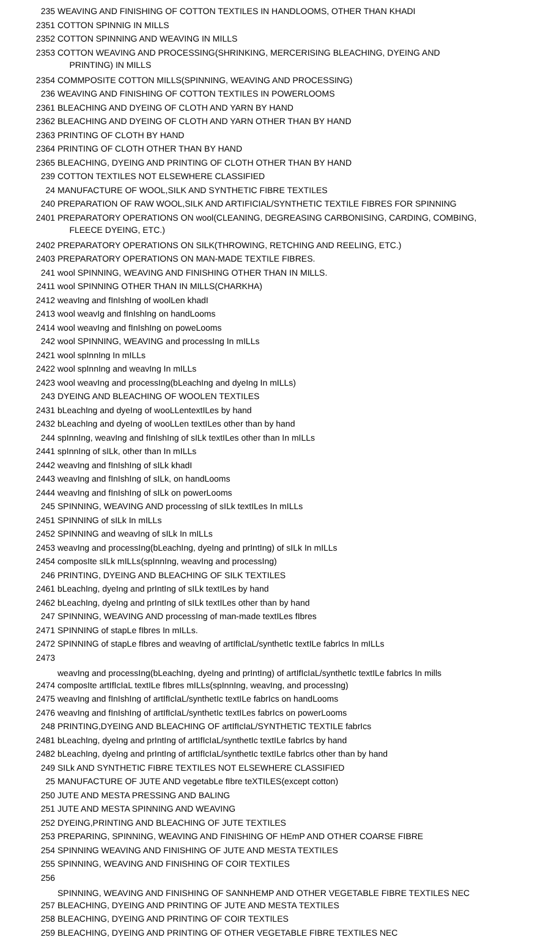| 235 | WEAVING AND FINISHING OF COTTON TEXTILES IN HANDLOOMS, OTHER THAN KHADI |
| 2351 | COTTON SPINNIG IN MILLS |
| 2352 | COTTON SPINNING AND WEAVING IN MILLS |
| 2353 | COTTON WEAVING AND PROCESSING(SHRINKING, MERCERISING BLEACHING, DYEING AND PRINTING) IN MILLS |
| 2354 | COMMPOSITE COTTON MILLS(SPINNING, WEAVING AND PROCESSING) |
| 236 | WEAVING AND FINISHING OF COTTON TEXTILES IN POWERLOOMS |
| 2361 | BLEACHING AND DYEING OF CLOTH AND YARN BY HAND |
| 2362 | BLEACHING AND DYEING OF CLOTH AND YARN OTHER THAN BY HAND |
| 2363 | PRINTING OF CLOTH BY HAND |
| 2364 | PRINTING OF CLOTH OTHER THAN BY HAND |
| 2365 | BLEACHING, DYEING AND PRINTING OF CLOTH OTHER THAN BY HAND |
| 239 | COTTON TEXTILES NOT ELSEWHERE CLASSIFIED |
| 24 | MANUFACTURE OF WOOL,SILK AND SYNTHETIC FIBRE TEXTILES |
| 240 | PREPARATION OF RAW WOOL,SILK AND ARTIFICIAL/SYNTHETIC TEXTILE FIBRES FOR SPINNING |
| 2401 | PREPARATORY OPERATIONS ON wool(CLEANING, DEGREASING CARBONISING, CARDING, COMBING, FLEECE DYEING, ETC.) |
| 2402 | PREPARATORY OPERATIONS ON SILK(THROWING, RETCHING AND REELING, ETC.) |
| 2403 | PREPARATORY OPERATIONS ON MAN-MADE TEXTILE FIBRES. |
| 241 | wool SPINNING, WEAVING AND FINISHING OTHER THAN IN MILLS. |
| 2411 | wool SPINNING OTHER THAN IN MILLS(CHARKHA) |
| 2412 | weavIng and fInIshIng of woolLen khadI |
| 2413 | wool weavIg and fInIshIng on handLooms |
| 2414 | wool weavIng and fInIshIng on poweLooms |
| 242 | wool SPINNING, WEAVING and processIng In mILLs |
| 2421 | wool spInnIng In mILLs |
| 2422 | wool spInnIng and weavIng In mILLs |
| 2423 | wool weavIng and processIng(bLeachIng and dyeIng In mILLs) |
| 243 | DYEING AND BLEACHING OF WOOLEN TEXTILES |
| 2431 | bLeachIng and dyeIng of wooLLentextILes by hand |
| 2432 | bLeachIng and dyeIng of wooLLen textILes other than by hand |
| 244 | spInnIng, weavIng and fInIshIng of sILk textILes other than In mILLs |
| 2441 | spInnIng of sILk, other than In mILLs |
| 2442 | weavIng and fInIshIng of sILk khadI |
| 2443 | weavIng and fInIshIng of sILk, on handLooms |
| 2444 | weavIng and fInIshIng of sILk on powerLooms |
| 245 | SPINNING, WEAVING AND processIng of sILk textILes In mILLs |
| 2451 | SPINNING of sILk In mILLs |
| 2452 | SPINNING and weavIng of sILk In mILLs |
| 2453 | weavIng and processIng(bLeachIng, dyeIng and prIntIng) of sILk In mILLs |
| 2454 | composIte sILk mILLs(spInnIng, weavIng and processIng) |
| 246 | PRINTING, DYEING AND BLEACHING OF SILK TEXTILES |
| 2461 | bLeachIng, dyeIng and prIntIng of sILk textILes by hand |
| 2462 | bLeachIng, dyeIng and prIntIng of sILk textILes other than by hand |
| 247 | SPINNING, WEAVING AND processIng of man-made textILes fIbres |
| 2471 | SPINNING of stapLe fIbres In mILLs. |
| 2472 | SPINNING of stapLe fIbres and weavIng of artIfIcIaL/synthetIc textILe fabrIcs In mILLs |
| 2473 | weavIng and processIng(bLeachIng, dyeIng and prIntIng) of artIfIcIaL/synthetIc textILe fabrIcs In mills |
| 2474 | composIte artIfIcIaL textILe fIbres mILLs(spInnIng, weavIng, and processIng) |
| 2475 | weavIng and fInIshIng of artIfIcIaL/synthetIc textILe fabrIcs on handLooms |
| 2476 | weavIng and fInIshIng of artIfIcIaL/synthetIc textILes fabrIcs on powerLooms |
| 248 | PRINTING,DYEING AND BLEACHING OF artIfIcIaL/SYNTHETIC TEXTILE fabrIcs |
| 2481 | bLeachIng, dyeIng and prIntIng of artIfIcIaL/synthetIc textILe fabrIcs by hand |
| 2482 | bLeachIng, dyeIng and prIntIng of artIfIcIaL/synthetIc textILe fabrIcs other than by hand |
| 249 | SILk AND SYNTHETIC FIBRE TEXTILES NOT ELSEWHERE CLASSIFIED |
| 25 | MANUFACTURE OF JUTE AND vegetabLe fIbre teXTILES(except cotton) |
| 250 | JUTE AND MESTA PRESSING AND BALING |
| 251 | JUTE AND MESTA SPINNING AND WEAVING |
| 252 | DYEING,PRINTING AND BLEACHING OF JUTE TEXTILES |
| 253 | PREPARING, SPINNING, WEAVING AND FINISHING OF HEmP AND OTHER COARSE FIBRE |
| 254 | SPINNING WEAVING AND FINISHING OF JUTE AND MESTA TEXTILES |
| 255 | SPINNING, WEAVING AND FINISHING OF COIR TEXTILES |
| 256 | SPINNING, WEAVING AND FINISHING OF SANNHEMP AND OTHER VEGETABLE FIBRE TEXTILES NEC |
| 257 | BLEACHING, DYEING AND PRINTING OF JUTE AND MESTA TEXTILES |
| 258 | BLEACHING, DYEING AND PRINTING OF COIR TEXTILES |
| 259 | BLEACHING, DYEING AND PRINTING OF OTHER VEGETABLE FIBRE TEXTILES NEC |